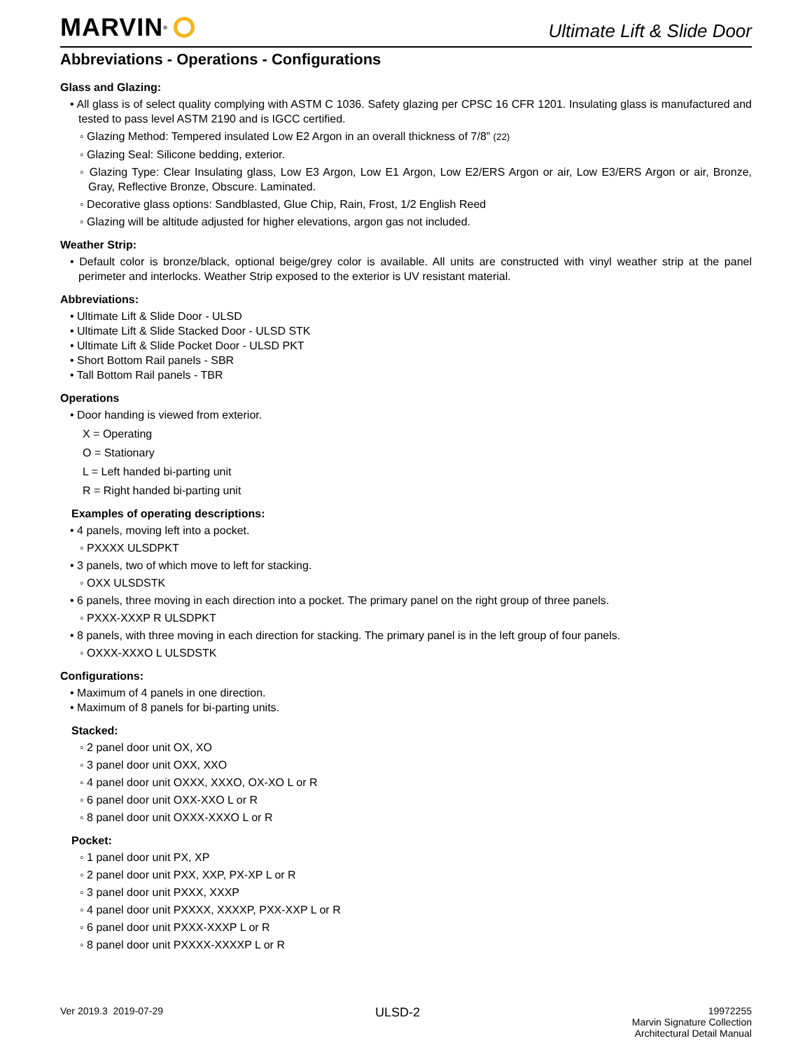MARVIN<sup>®</sup>
Ultimate Lift & Slide Door
Abbreviations - Operations - Configurations
Glass and Glazing:
• All glass is of select quality complying with ASTM C 1036. Safety glazing per CPSC 16 CFR 1201. Insulating glass is manufactured and tested to pass level ASTM 2190 and is IGCC certified.
◦ Glazing Method: Tempered insulated Low E2 Argon in an overall thickness of 7/8” (22)
◦ Glazing Seal: Silicone bedding, exterior.
◦ Glazing Type: Clear Insulating glass, Low E3 Argon, Low E1 Argon, Low E2/ERS Argon or air, Low E3/ERS Argon or air, Bronze, Gray, Reflective Bronze, Obscure. Laminated.
◦ Decorative glass options: Sandblasted, Glue Chip, Rain, Frost, 1/2 English Reed
◦ Glazing will be altitude adjusted for higher elevations, argon gas not included.
Weather Strip:
• Default color is bronze/black, optional beige/grey color is available. All units are constructed with vinyl weather strip at the panel perimeter and interlocks. Weather Strip exposed to the exterior is UV resistant material.
Abbreviations:
• Ultimate Lift & Slide Door - ULSD
• Ultimate Lift & Slide Stacked Door - ULSD STK
• Ultimate Lift & Slide Pocket Door - ULSD PKT
• Short Bottom Rail panels - SBR
• Tall Bottom Rail panels - TBR
Operations
• Door handing is viewed from exterior.
X = Operating
O = Stationary
L = Left handed bi-parting unit
R = Right handed bi-parting unit
Examples of operating descriptions:
• 4 panels, moving left into a pocket.
◦ PXXXX ULSDPKT
• 3 panels, two of which move to left for stacking.
◦ OXX ULSDSTK
• 6 panels, three moving in each direction into a pocket. The primary panel on the right group of three panels.
◦ PXXX-XXXP R ULSDPKT
• 8 panels, with three moving in each direction for stacking. The primary panel is in the left group of four panels.
◦ OXXX-XXXO L ULSDSTK
Configurations:
• Maximum of 4 panels in one direction.
• Maximum of 8 panels for bi-parting units.
Stacked:
◦ 2 panel door unit OX, XO
◦ 3 panel door unit OXX, XXO
◦ 4 panel door unit OXXX, XXXO, OX-XO L or R
◦ 6 panel door unit OXX-XXO L or R
◦ 8 panel door unit OXXX-XXXO L or R
Pocket:
◦ 1 panel door unit PX, XP
◦ 2 panel door unit PXX, XXP, PX-XP L or R
◦ 3 panel door unit PXXX, XXXP
◦ 4 panel door unit PXXXX, XXXXP, PXX-XXP L or R
◦ 6 panel door unit PXXX-XXXP L or R
◦ 8 panel door unit PXXXX-XXXXP L or R
Ver 2019.3 2019-07-29
ULSD-2
19972255
Marvin Signature Collection
Architectural Detail Manual